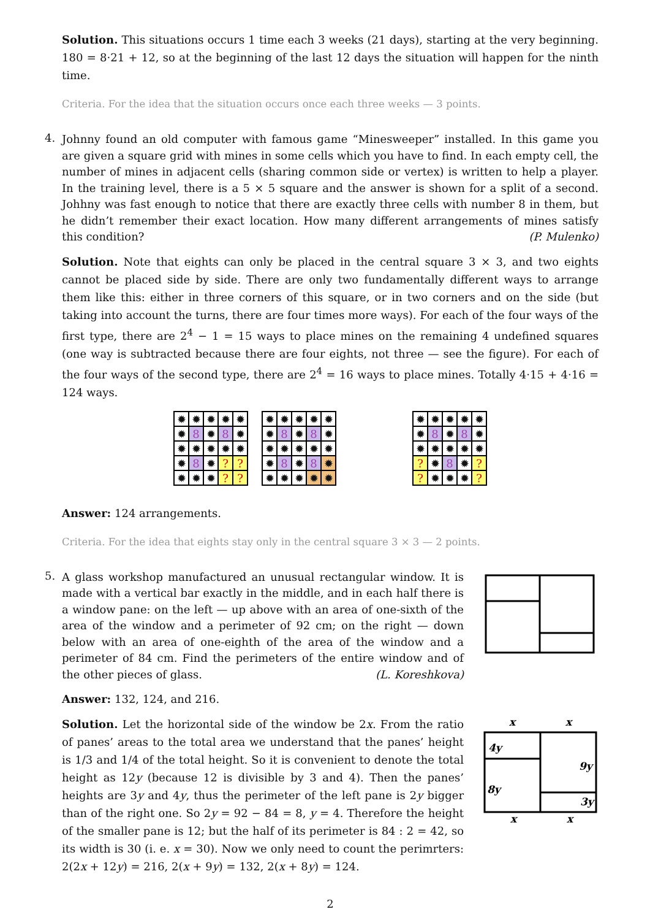Solution. This situations occurs 1 time each 3 weeks (21 days), starting at the very beginning. 180 = 8·21 + 12, so at the beginning of the last 12 days the situation will happen for the ninth time.
Criteria. For the idea that the situation occurs once each three weeks — 3 points.
4.
Johnny found an old computer with famous game “Minesweeper” installed. In this game you are given a square grid with mines in some cells which you have to find. In each empty cell, the number of mines in adjacent cells (sharing common side or vertex) is written to help a player. In the training level, there is a 5 × 5 square and the answer is shown for a split of a second. Johhny was fast enough to notice that there are exactly three cells with number 8 in them, but he didn’t remember their exact location. How many different arrangements of mines satisfy this condition? (P. Mulenko)
Solution. Note that eights can only be placed in the central square 3 × 3, and two eights cannot be placed side by side. There are only two fundamentally different ways to arrange them like this: either in three corners of this square, or in two corners and on the side (but taking into account the turns, there are four times more ways). For each of the four ways of the first type, there are 2<sup>4</sup> − 1 = 15 ways to place mines on the remaining 4 undefined squares (one way is subtracted because there are four eights, not three — see the figure). For each of the four ways of the second type, there are 2<sup>4</sup> = 16 ways to place mines. Totally 4·15 + 4·16 = 124 ways.
✹
✹
✹
✹
✹
✹
8
✹
8
✹
✹
✹
✹
✹
✹
✹
8
✹
?
?
✹
✹
✹
?
?
✹
✹
✹
✹
✹
✹
8
✹
8
✹
✹
✹
✹
✹
✹
✹
8
✹
8
✹
✹
✹
✹
✹
✹
✹
✹
✹
✹
✹
✹
8
✹
8
✹
✹
✹
✹
✹
✹
?
✹
8
✹
?
?
✹
✹
✹
?
Answer: 124 arrangements.
Criteria. For the idea that eights stay only in the central square 3 × 3 — 2 points.
5.
A glass workshop manufactured an unusual rectangular window. It is made with a vertical bar exactly in the middle, and in each half there is a window pane: on the left — up above with an area of one-sixth of the area of the window and a perimeter of 92 cm; on the right — down below with an area of one-eighth of the area of the window and a perimeter of 84 cm. Find the perimeters of the entire window and of the other pieces of glass. (L. Koreshkova)
Answer: 132, 124, and 216.
Solution. Let the horizontal side of the window be 2x. From the ratio of panes’ areas to the total area we understand that the panes’ height is 1/3 and 1/4 of the total height. So it is convenient to denote the total height as 12y (because 12 is divisible by 3 and 4). Then the panes’ heights are 3y and 4y, thus the perimeter of the left pane is 2y bigger than of the right one. So 2y = 92 − 84 = 8, y = 4. Therefore the height of the smaller pane is 12; but the half of its perimeter is 84 : 2 = 42, so its width is 30 (i. e. x = 30). Now we only need to count the perimrters: 2(2x + 12y) = 216, 2(x + 9y) = 132, 2(x + 8y) = 124.
x
x
4y
9y
8y
3y
x
x
2